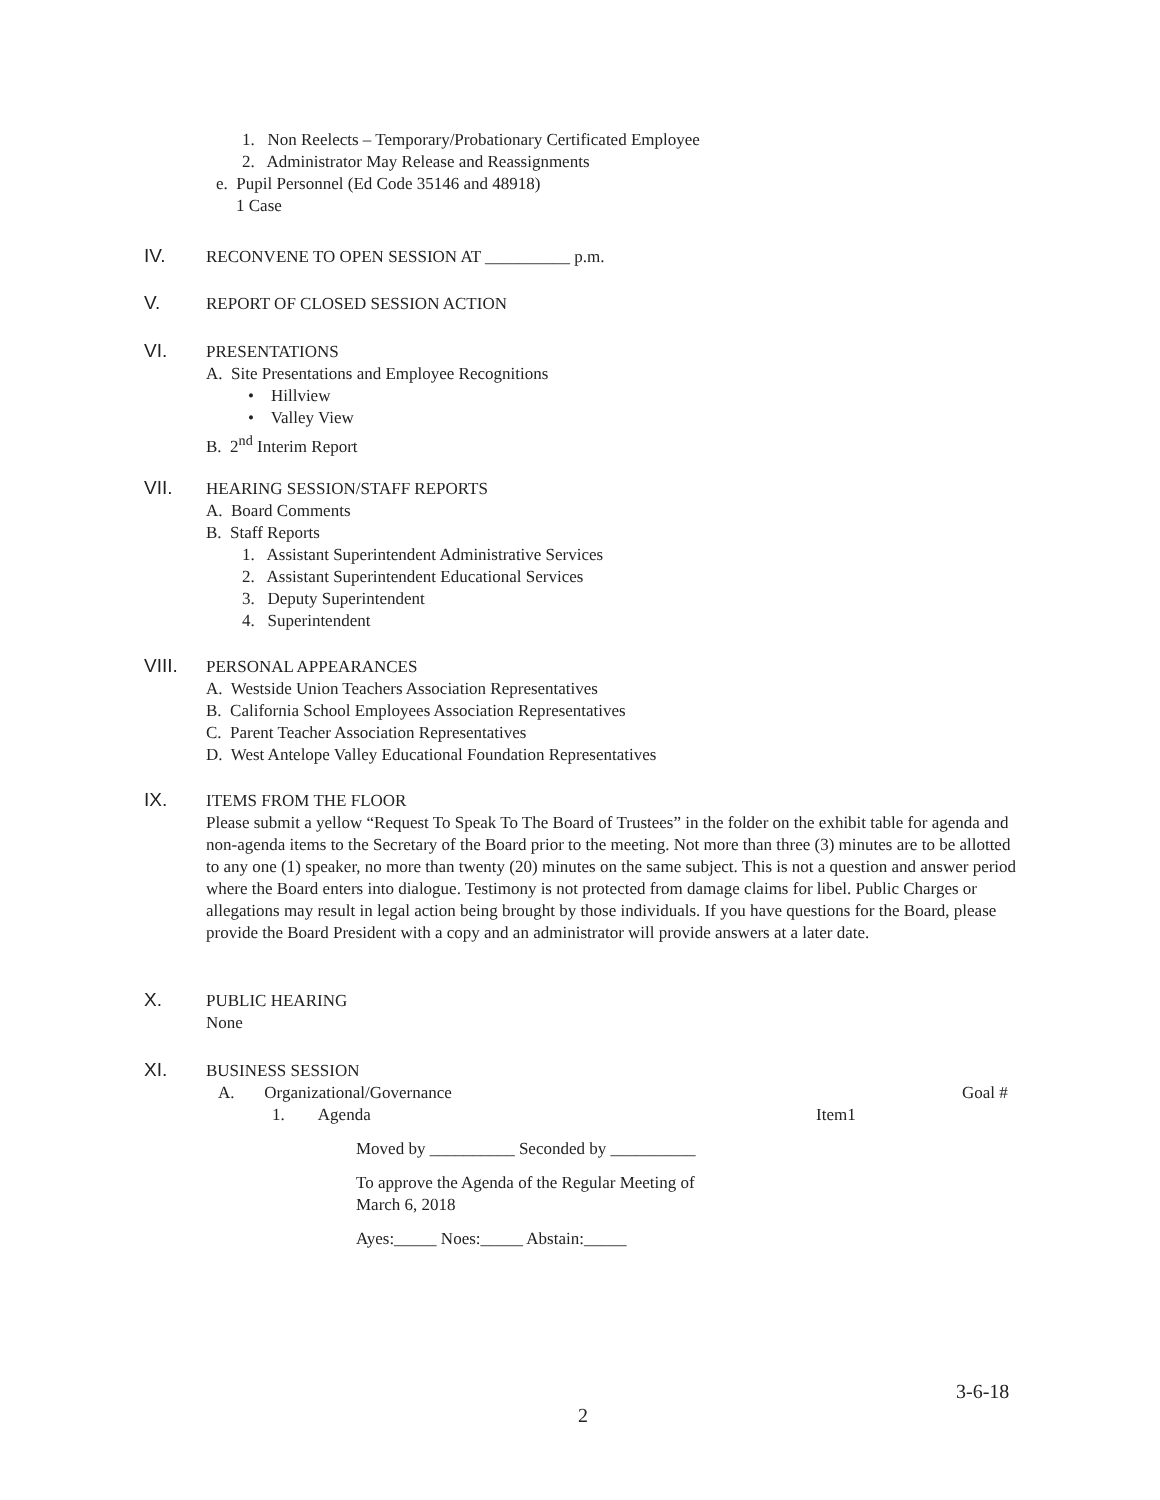1. Non Reelects – Temporary/Probationary Certificated Employee
2. Administrator May Release and Reassignments
e. Pupil Personnel (Ed Code 35146 and 48918)
1 Case
IV. RECONVENE TO OPEN SESSION AT __________ p.m.
V. REPORT OF CLOSED SESSION ACTION
VI.
PRESENTATIONS
A. Site Presentations and Employee Recognitions
• Hillview
• Valley View
B. 2<sup>nd</sup> Interim Report
VII.
HEARING SESSION/STAFF REPORTS
A. Board Comments
B. Staff Reports
1. Assistant Superintendent Administrative Services
2. Assistant Superintendent Educational Services
3. Deputy Superintendent
4. Superintendent
VIII.
PERSONAL APPEARANCES
A. Westside Union Teachers Association Representatives
B. California School Employees Association Representatives
C. Parent Teacher Association Representatives
D. West Antelope Valley Educational Foundation Representatives
IX.
ITEMS FROM THE FLOOR
Please submit a yellow “Request To Speak To The Board of Trustees” in the folder on the exhibit table for agenda and non-agenda items to the Secretary of the Board prior to the meeting. Not more than three (3) minutes are to be allotted to any one (1) speaker, no more than twenty (20) minutes on the same subject. This is not a question and answer period where the Board enters into dialogue. Testimony is not protected from damage claims for libel. Public Charges or allegations may result in legal action being brought by those individuals. If you have questions for the Board, please provide the Board President with a copy and an administrator will provide answers at a later date.
X.
PUBLIC HEARING
None
XI.
BUSINESS SESSION
A. Organizational/Governance Goal #
1. Agenda Item1
Moved by __________ Seconded by __________
To approve the Agenda of the Regular Meeting of
March 6, 2018
Ayes:_____ Noes:_____ Abstain:_____
3-6-18
2